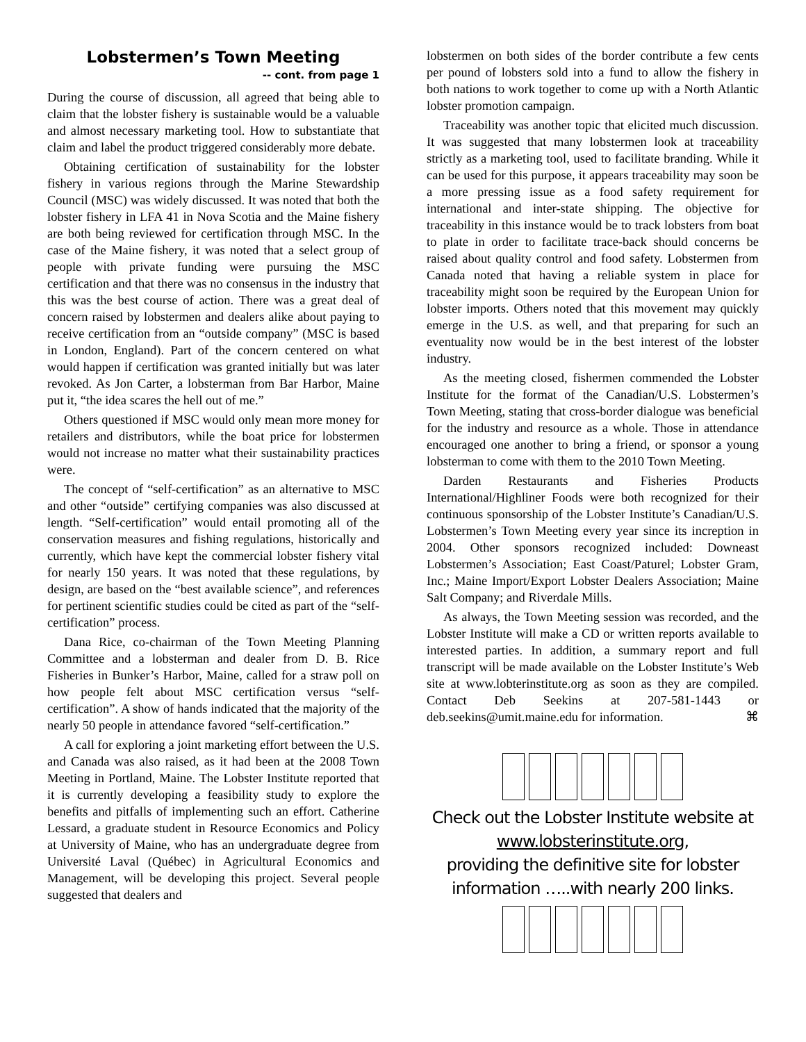Lobstermen’s Town Meeting
-- cont. from page 1
During the course of discussion, all agreed that being able to claim that the lobster fishery is sustainable would be a valuable and almost necessary marketing tool. How to substantiate that claim and label the product triggered considerably more debate.
Obtaining certification of sustainability for the lobster fishery in various regions through the Marine Stewardship Council (MSC) was widely discussed. It was noted that both the lobster fishery in LFA 41 in Nova Scotia and the Maine fishery are both being reviewed for certification through MSC. In the case of the Maine fishery, it was noted that a select group of people with private funding were pursuing the MSC certification and that there was no consensus in the industry that this was the best course of action. There was a great deal of concern raised by lobstermen and dealers alike about paying to receive certification from an “outside company” (MSC is based in London, England). Part of the concern centered on what would happen if certification was granted initially but was later revoked. As Jon Carter, a lobsterman from Bar Harbor, Maine put it, “the idea scares the hell out of me.”
Others questioned if MSC would only mean more money for retailers and distributors, while the boat price for lobstermen would not increase no matter what their sustainability practices were.
The concept of “self-certification” as an alternative to MSC and other “outside” certifying companies was also discussed at length. “Self-certification” would entail promoting all of the conservation measures and fishing regulations, historically and currently, which have kept the commercial lobster fishery vital for nearly 150 years. It was noted that these regulations, by design, are based on the “best available science”, and references for pertinent scientific studies could be cited as part of the “self-certification” process.
Dana Rice, co-chairman of the Town Meeting Planning Committee and a lobsterman and dealer from D. B. Rice Fisheries in Bunker’s Harbor, Maine, called for a straw poll on how people felt about MSC certification versus “self-certification”. A show of hands indicated that the majority of the nearly 50 people in attendance favored “self-certification.”
A call for exploring a joint marketing effort between the U.S. and Canada was also raised, as it had been at the 2008 Town Meeting in Portland, Maine. The Lobster Institute reported that it is currently developing a feasibility study to explore the benefits and pitfalls of implementing such an effort. Catherine Lessard, a graduate student in Resource Economics and Policy at University of Maine, who has an undergraduate degree from Université Laval (Québec) in Agricultural Economics and Management, will be developing this project. Several people suggested that dealers and
lobstermen on both sides of the border contribute a few cents per pound of lobsters sold into a fund to allow the fishery in both nations to work together to come up with a North Atlantic lobster promotion campaign.
Traceability was another topic that elicited much discussion. It was suggested that many lobstermen look at traceability strictly as a marketing tool, used to facilitate branding. While it can be used for this purpose, it appears traceability may soon be a more pressing issue as a food safety requirement for international and inter-state shipping. The objective for traceability in this instance would be to track lobsters from boat to plate in order to facilitate trace-back should concerns be raised about quality control and food safety. Lobstermen from Canada noted that having a reliable system in place for traceability might soon be required by the European Union for lobster imports. Others noted that this movement may quickly emerge in the U.S. as well, and that preparing for such an eventuality now would be in the best interest of the lobster industry.
As the meeting closed, fishermen commended the Lobster Institute for the format of the Canadian/U.S. Lobstermen’s Town Meeting, stating that cross-border dialogue was beneficial for the industry and resource as a whole. Those in attendance encouraged one another to bring a friend, or sponsor a young lobsterman to come with them to the 2010 Town Meeting.
Darden Restaurants and Fisheries Products International/Highliner Foods were both recognized for their continuous sponsorship of the Lobster Institute’s Canadian/U.S. Lobstermen’s Town Meeting every year since its increption in 2004. Other sponsors recognized included: Downeast Lobstermen’s Association; East Coast/Paturel; Lobster Gram, Inc.; Maine Import/Export Lobster Dealers Association; Maine Salt Company; and Riverdale Mills.
As always, the Town Meeting session was recorded, and the Lobster Institute will make a CD or written reports available to interested parties. In addition, a summary report and full transcript will be made available on the Lobster Institute’s Web site at www.lobterinstitute.org as soon as they are compiled. Contact Deb Seekins at 207-581-1443 or deb.seekins@umit.maine.edu for information. ⌘
Check out the Lobster Institute website at
www.lobsterinstitute.org,
providing the definitive site for lobster
information …..with nearly 200 links.